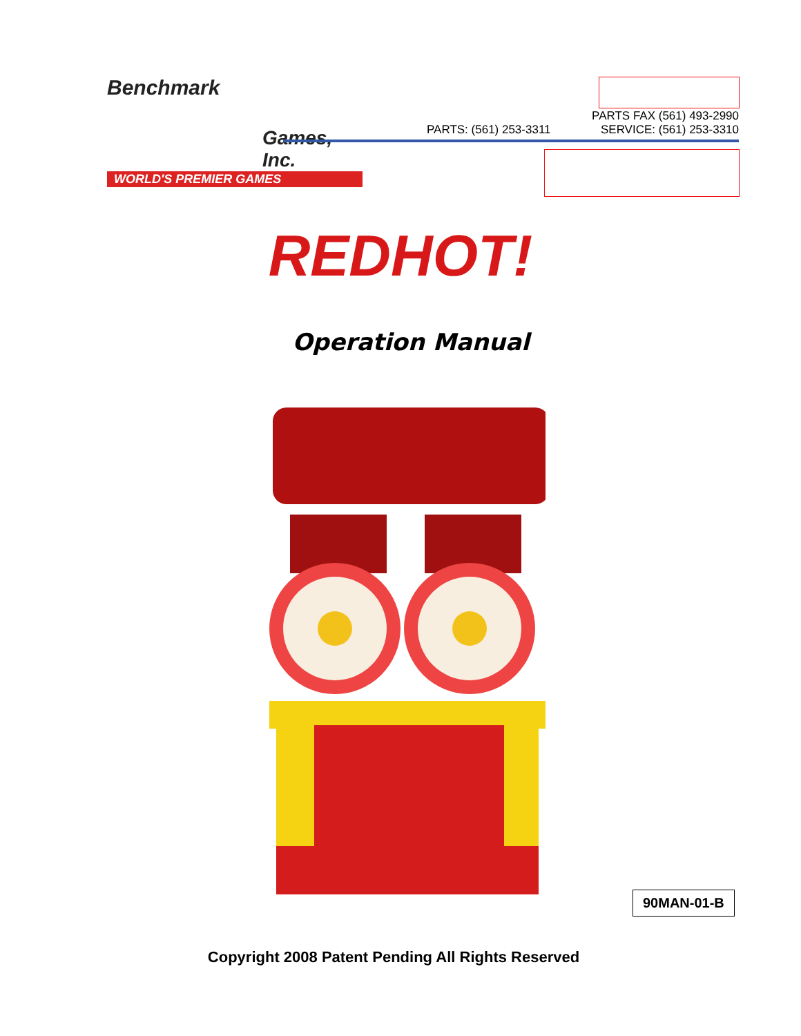Benchmark
Games, Inc.
WORLD'S PREMIER GAMES
PARTS: (561) 253-3311
PARTS FAX (561) 493-2990
SERVICE: (561) 253-3310
REDHOT!
Operation Manual
90MAN-01-B
Copyright 2008 Patent Pending All Rights Reserved